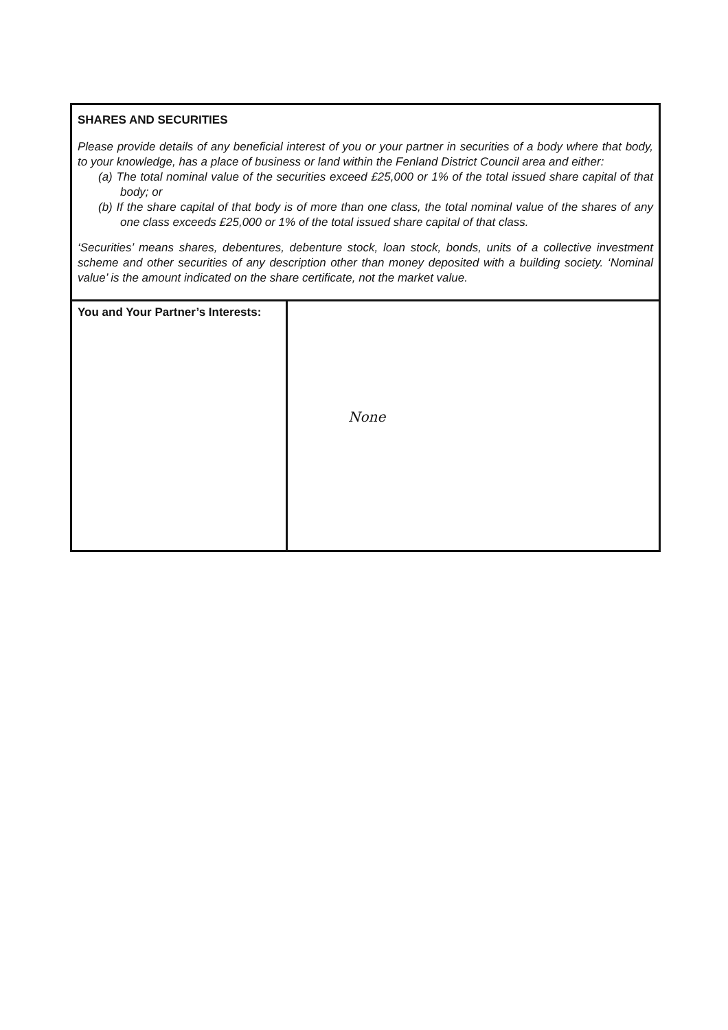| SHARES AND SECURITIES Please provide details of any beneficial interest of you or your partner in securities of a body where that body, to your knowledge, has a place of business or land within the Fenland District Council area and either: (a) The total nominal value of the securities exceed £25,000 or 1% of the total issued share capital of that body; or (b) If the share capital of that body is of more than one class, the total nominal value of the shares of any one class exceeds £25,000 or 1% of the total issued share capital of that class. ‘Securities’ means shares, debentures, debenture stock, loan stock, bonds, units of a collective investment scheme and other securities of any description other than money deposited with a building society. ‘Nominal value’ is the amount indicated on the share certificate, not the market value. | |
| You and Your Partner’s Interests: | None |